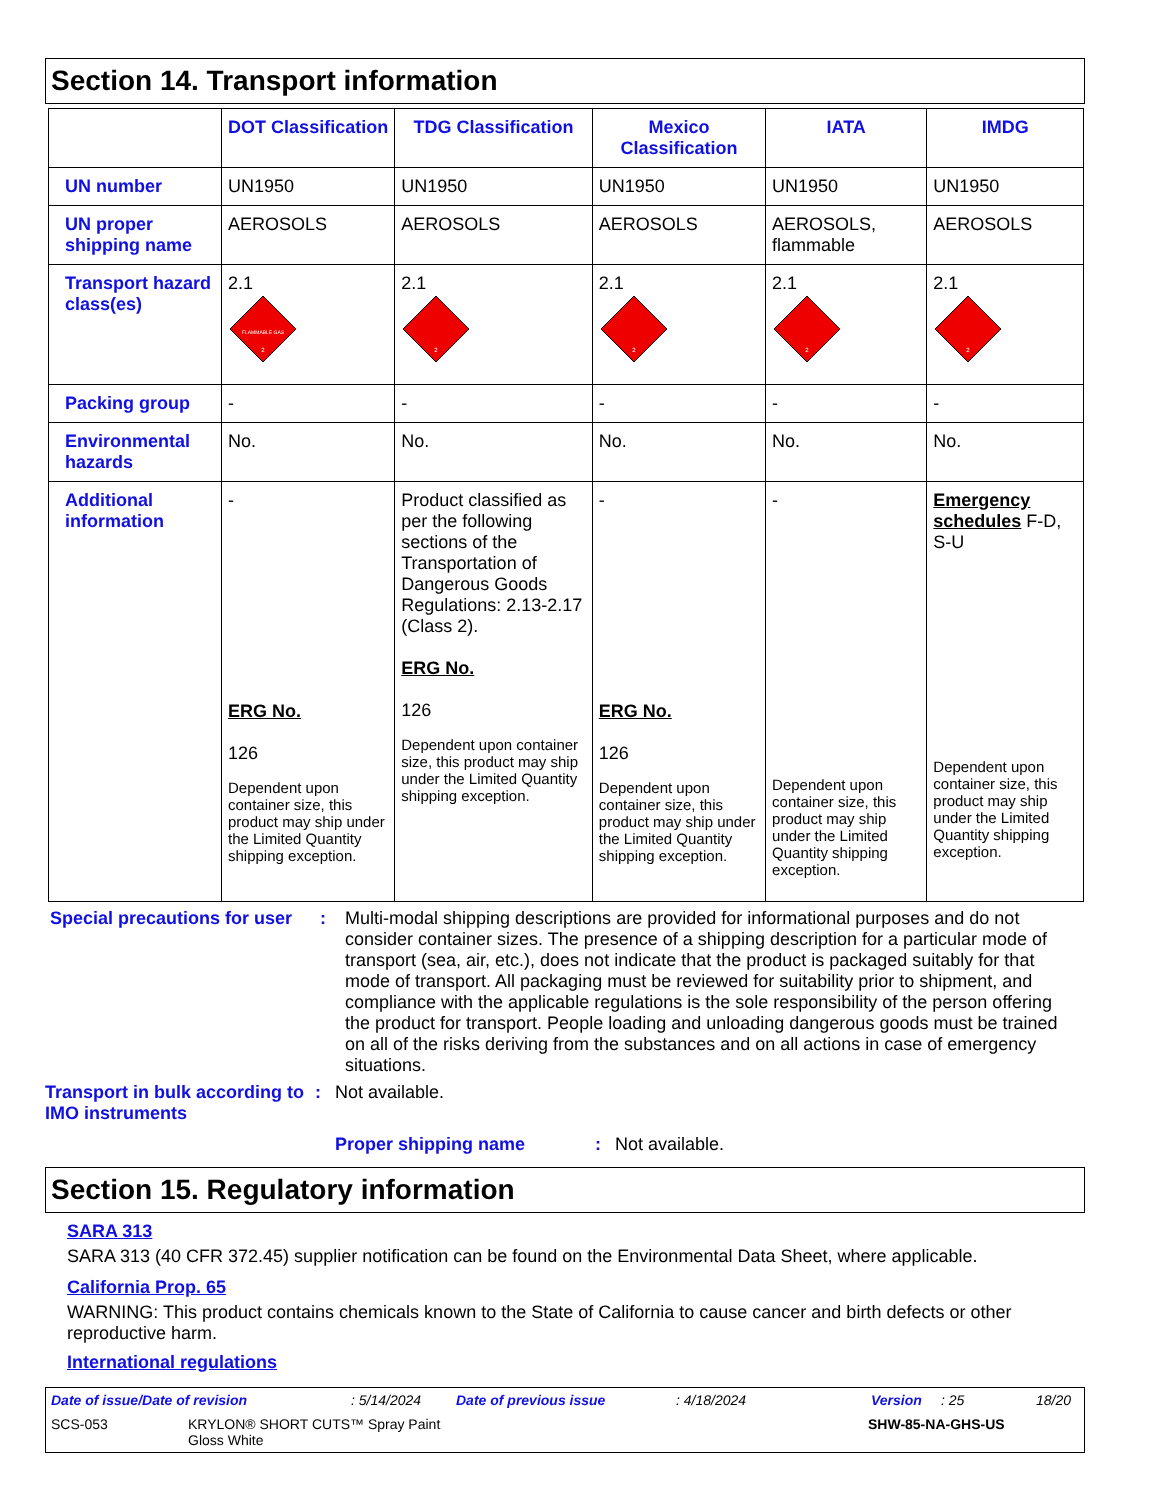Section 14. Transport information
| | DOT Classification | TDG Classification | Mexico Classification | IATA | IMDG |
| --- | --- | --- | --- | --- | --- |
| UN number | UN1950 | UN1950 | UN1950 | UN1950 | UN1950 |
| UN proper shipping name | AEROSOLS | AEROSOLS | AEROSOLS | AEROSOLS, flammable | AEROSOLS |
| Transport hazard class(es) | 2.1 FLAMMABLE GAS 2 | 2.1 2 | 2.1 2 | 2.1 2 | 2.1 2 |
| Packing group | - | - | - | - | - |
| Environmental hazards | No. | No. | No. | No. | No. |
| Additional information | - ERG No. 126 Dependent upon container size, this product may ship under the Limited Quantity shipping exception. | Product classified as per the following sections of the Transportation of Dangerous Goods Regulations: 2.13-2.17 (Class 2). ERG No. 126 Dependent upon container size, this product may ship under the Limited Quantity shipping exception. | - ERG No. 126 Dependent upon container size, this product may ship under the Limited Quantity shipping exception. | - Dependent upon container size, this product may ship under the Limited Quantity shipping exception. | Emergency schedules F-D, S-U Dependent upon container size, this product may ship under the Limited Quantity shipping exception. |
Special precautions for user
: Multi-modal shipping descriptions are provided for informational purposes and do not consider container sizes. The presence of a shipping description for a particular mode of transport (sea, air, etc.), does not indicate that the product is packaged suitably for that mode of transport. All packaging must be reviewed for suitability prior to shipment, and compliance with the applicable regulations is the sole responsibility of the person offering the product for transport. People loading and unloading dangerous goods must be trained on all of the risks deriving from the substances and on all actions in case of emergency situations.
Transport in bulk according to IMO instruments
: Not available.
Proper shipping name : Not available.
Section 15. Regulatory information
SARA 313
SARA 313 (40 CFR 372.45) supplier notification can be found on the Environmental Data Sheet, where applicable.
California Prop. 65
WARNING: This product contains chemicals known to the State of California to cause cancer and birth defects or other reproductive harm.
International regulations
Date of issue/Date of revision: 5/14/2024 Date of previous issue: 4/18/2024 Version: 25 18/20
SCS-053 KRYLON® SHORT CUTS™ Spray Paint
Gloss White SHW-85-NA-GHS-US